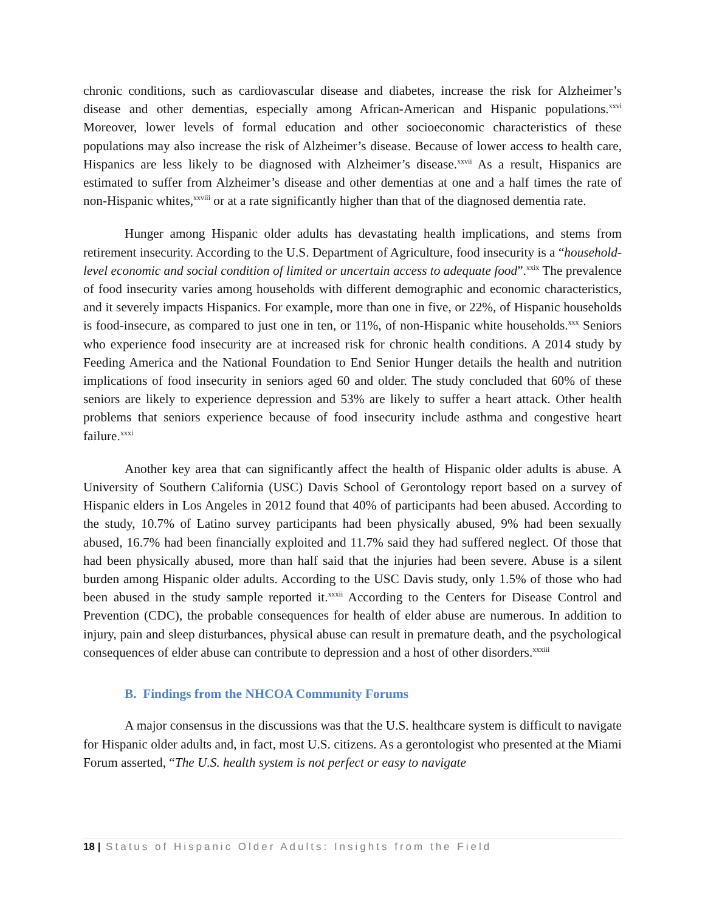chronic conditions, such as cardiovascular disease and diabetes, increase the risk for Alzheimer’s disease and other dementias, especially among African-American and Hispanic populations.<sup>xxvi</sup> Moreover, lower levels of formal education and other socioeconomic characteristics of these populations may also increase the risk of Alzheimer’s disease. Because of lower access to health care, Hispanics are less likely to be diagnosed with Alzheimer’s disease.<sup>xxvii</sup> As a result, Hispanics are estimated to suffer from Alzheimer’s disease and other dementias at one and a half times the rate of non-Hispanic whites,<sup>xxviii</sup> or at a rate significantly higher than that of the diagnosed dementia rate.
Hunger among Hispanic older adults has devastating health implications, and stems from retirement insecurity. According to the U.S. Department of Agriculture, food insecurity is a “household-level economic and social condition of limited or uncertain access to adequate food”.<sup>xxix</sup> The prevalence of food insecurity varies among households with different demographic and economic characteristics, and it severely impacts Hispanics. For example, more than one in five, or 22%, of Hispanic households is food-insecure, as compared to just one in ten, or 11%, of non-Hispanic white households.<sup>xxx</sup> Seniors who experience food insecurity are at increased risk for chronic health conditions. A 2014 study by Feeding America and the National Foundation to End Senior Hunger details the health and nutrition implications of food insecurity in seniors aged 60 and older. The study concluded that 60% of these seniors are likely to experience depression and 53% are likely to suffer a heart attack. Other health problems that seniors experience because of food insecurity include asthma and congestive heart failure.<sup>xxxi</sup>
Another key area that can significantly affect the health of Hispanic older adults is abuse. A University of Southern California (USC) Davis School of Gerontology report based on a survey of Hispanic elders in Los Angeles in 2012 found that 40% of participants had been abused. According to the study, 10.7% of Latino survey participants had been physically abused, 9% had been sexually abused, 16.7% had been financially exploited and 11.7% said they had suffered neglect. Of those that had been physically abused, more than half said that the injuries had been severe. Abuse is a silent burden among Hispanic older adults. According to the USC Davis study, only 1.5% of those who had been abused in the study sample reported it.<sup>xxxii</sup> According to the Centers for Disease Control and Prevention (CDC), the probable consequences for health of elder abuse are numerous. In addition to injury, pain and sleep disturbances, physical abuse can result in premature death, and the psychological consequences of elder abuse can contribute to depression and a host of other disorders.<sup>xxxiii</sup>
B. Findings from the NHCOA Community Forums
A major consensus in the discussions was that the U.S. healthcare system is difficult to navigate for Hispanic older adults and, in fact, most U.S. citizens. As a gerontologist who presented at the Miami Forum asserted, “The U.S. health system is not perfect or easy to navigate
18 | Status of Hispanic Older Adults: Insights from the Field